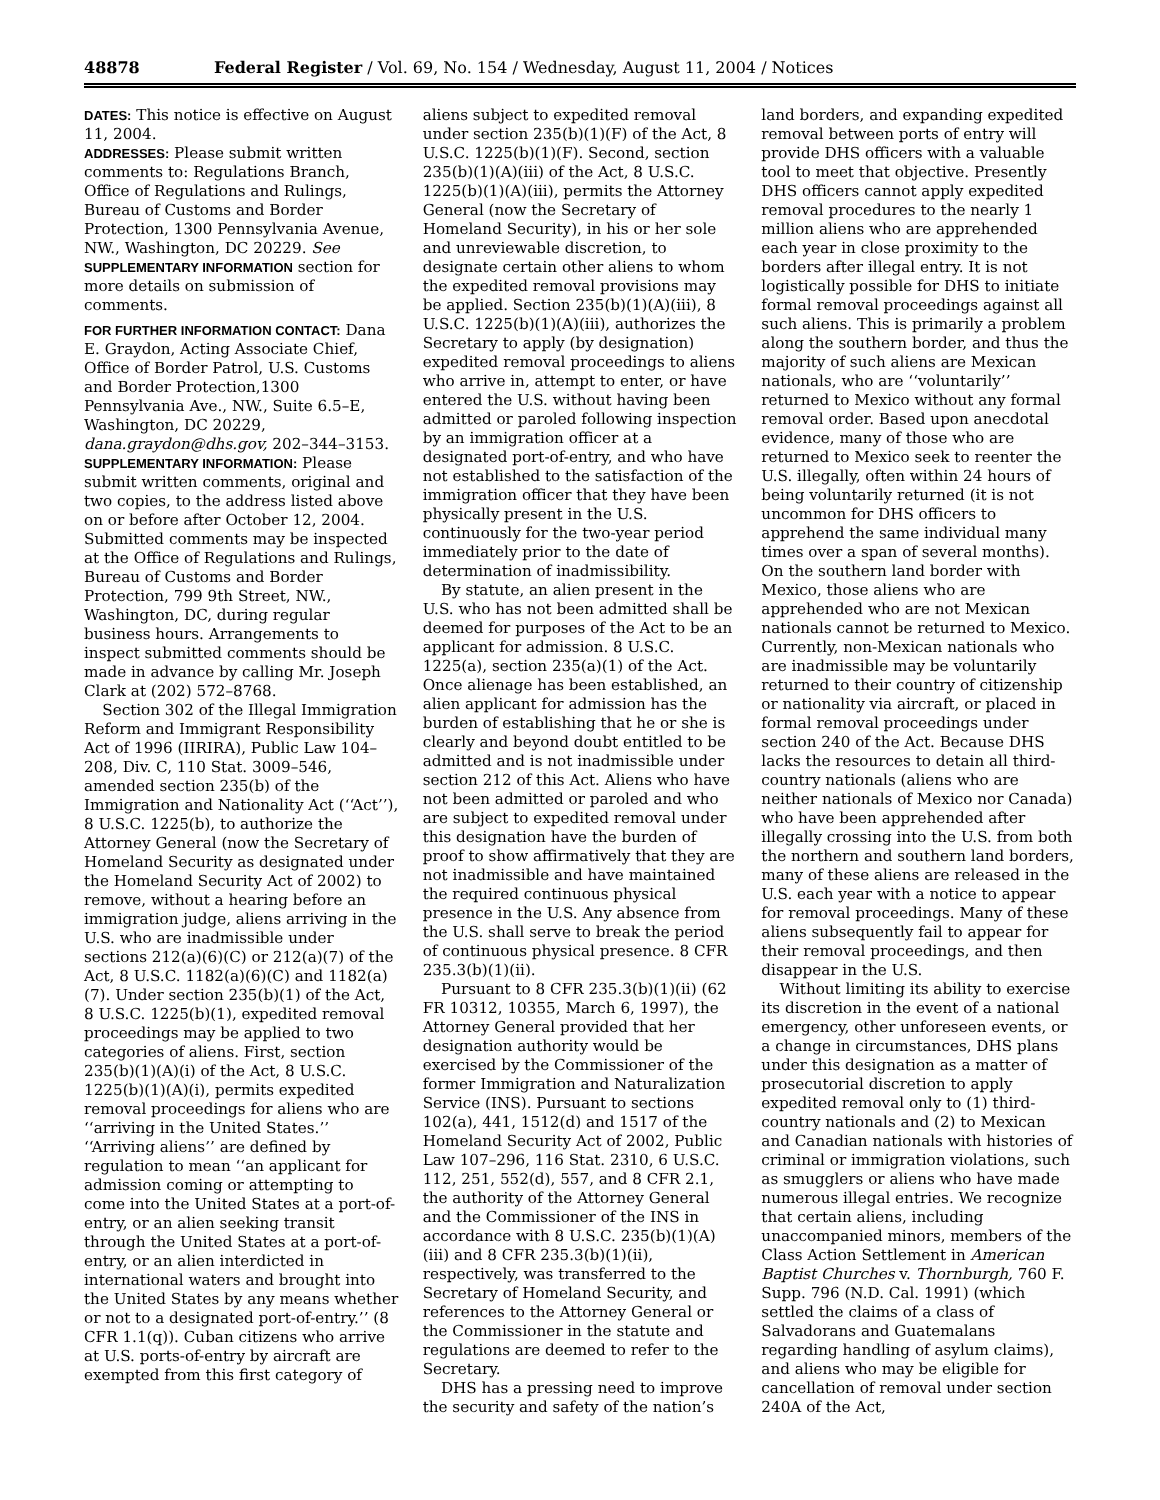48878 Federal Register / Vol. 69, No. 154 / Wednesday, August 11, 2004 / Notices
DATES: This notice is effective on August 11, 2004.
ADDRESSES: Please submit written comments to: Regulations Branch, Office of Regulations and Rulings, Bureau of Customs and Border Protection, 1300 Pennsylvania Avenue, NW., Washington, DC 20229. See SUPPLEMENTARY INFORMATION section for more details on submission of comments.
FOR FURTHER INFORMATION CONTACT: Dana E. Graydon, Acting Associate Chief, Office of Border Patrol, U.S. Customs and Border Protection,1300 Pennsylvania Ave., NW., Suite 6.5–E, Washington, DC 20229, dana.graydon@dhs.gov, 202–344–3153.
SUPPLEMENTARY INFORMATION: Please submit written comments, original and two copies, to the address listed above on or before after October 12, 2004. Submitted comments may be inspected at the Office of Regulations and Rulings, Bureau of Customs and Border Protection, 799 9th Street, NW., Washington, DC, during regular business hours. Arrangements to inspect submitted comments should be made in advance by calling Mr. Joseph Clark at (202) 572–8768.
Section 302 of the Illegal Immigration Reform and Immigrant Responsibility Act of 1996 (IIRIRA), Public Law 104–208, Div. C, 110 Stat. 3009–546, amended section 235(b) of the Immigration and Nationality Act (‘‘Act’’), 8 U.S.C. 1225(b), to authorize the Attorney General (now the Secretary of Homeland Security as designated under the Homeland Security Act of 2002) to remove, without a hearing before an immigration judge, aliens arriving in the U.S. who are inadmissible under sections 212(a)(6)(C) or 212(a)(7) of the Act, 8 U.S.C. 1182(a)(6)(C) and 1182(a)(7). Under section 235(b)(1) of the Act, 8 U.S.C. 1225(b)(1), expedited removal proceedings may be applied to two categories of aliens. First, section 235(b)(1)(A)(i) of the Act, 8 U.S.C. 1225(b)(1)(A)(i), permits expedited removal proceedings for aliens who are ‘‘arriving in the United States.’’ ‘‘Arriving aliens’’ are defined by regulation to mean ‘‘an applicant for admission coming or attempting to come into the United States at a port-of-entry, or an alien seeking transit through the United States at a port-of-entry, or an alien interdicted in international waters and brought into the United States by any means whether or not to a designated port-of-entry.’’ (8 CFR 1.1(q)). Cuban citizens who arrive at U.S. ports-of-entry by aircraft are exempted from this first category of
aliens subject to expedited removal under section 235(b)(1)(F) of the Act, 8 U.S.C. 1225(b)(1)(F). Second, section 235(b)(1)(A)(iii) of the Act, 8 U.S.C. 1225(b)(1)(A)(iii), permits the Attorney General (now the Secretary of Homeland Security), in his or her sole and unreviewable discretion, to designate certain other aliens to whom the expedited removal provisions may be applied. Section 235(b)(1)(A)(iii), 8 U.S.C. 1225(b)(1)(A)(iii), authorizes the Secretary to apply (by designation) expedited removal proceedings to aliens who arrive in, attempt to enter, or have entered the U.S. without having been admitted or paroled following inspection by an immigration officer at a designated port-of-entry, and who have not established to the satisfaction of the immigration officer that they have been physically present in the U.S. continuously for the two-year period immediately prior to the date of determination of inadmissibility.
By statute, an alien present in the U.S. who has not been admitted shall be deemed for purposes of the Act to be an applicant for admission. 8 U.S.C. 1225(a), section 235(a)(1) of the Act. Once alienage has been established, an alien applicant for admission has the burden of establishing that he or she is clearly and beyond doubt entitled to be admitted and is not inadmissible under section 212 of this Act. Aliens who have not been admitted or paroled and who are subject to expedited removal under this designation have the burden of proof to show affirmatively that they are not inadmissible and have maintained the required continuous physical presence in the U.S. Any absence from the U.S. shall serve to break the period of continuous physical presence. 8 CFR 235.3(b)(1)(ii).
Pursuant to 8 CFR 235.3(b)(1)(ii) (62 FR 10312, 10355, March 6, 1997), the Attorney General provided that her designation authority would be exercised by the Commissioner of the former Immigration and Naturalization Service (INS). Pursuant to sections 102(a), 441, 1512(d) and 1517 of the Homeland Security Act of 2002, Public Law 107–296, 116 Stat. 2310, 6 U.S.C. 112, 251, 552(d), 557, and 8 CFR 2.1, the authority of the Attorney General and the Commissioner of the INS in accordance with 8 U.S.C. 235(b)(1)(A)(iii) and 8 CFR 235.3(b)(1)(ii), respectively, was transferred to the Secretary of Homeland Security, and references to the Attorney General or the Commissioner in the statute and regulations are deemed to refer to the Secretary.
DHS has a pressing need to improve the security and safety of the nation’s
land borders, and expanding expedited removal between ports of entry will provide DHS officers with a valuable tool to meet that objective. Presently DHS officers cannot apply expedited removal procedures to the nearly 1 million aliens who are apprehended each year in close proximity to the borders after illegal entry. It is not logistically possible for DHS to initiate formal removal proceedings against all such aliens. This is primarily a problem along the southern border, and thus the majority of such aliens are Mexican nationals, who are ‘‘voluntarily’’ returned to Mexico without any formal removal order. Based upon anecdotal evidence, many of those who are returned to Mexico seek to reenter the U.S. illegally, often within 24 hours of being voluntarily returned (it is not uncommon for DHS officers to apprehend the same individual many times over a span of several months). On the southern land border with Mexico, those aliens who are apprehended who are not Mexican nationals cannot be returned to Mexico. Currently, non-Mexican nationals who are inadmissible may be voluntarily returned to their country of citizenship or nationality via aircraft, or placed in formal removal proceedings under section 240 of the Act. Because DHS lacks the resources to detain all third-country nationals (aliens who are neither nationals of Mexico nor Canada) who have been apprehended after illegally crossing into the U.S. from both the northern and southern land borders, many of these aliens are released in the U.S. each year with a notice to appear for removal proceedings. Many of these aliens subsequently fail to appear for their removal proceedings, and then disappear in the U.S.
Without limiting its ability to exercise its discretion in the event of a national emergency, other unforeseen events, or a change in circumstances, DHS plans under this designation as a matter of prosecutorial discretion to apply expedited removal only to (1) third-country nationals and (2) to Mexican and Canadian nationals with histories of criminal or immigration violations, such as smugglers or aliens who have made numerous illegal entries. We recognize that certain aliens, including unaccompanied minors, members of the Class Action Settlement in American Baptist Churches v. Thornburgh, 760 F. Supp. 796 (N.D. Cal. 1991) (which settled the claims of a class of Salvadorans and Guatemalans regarding handling of asylum claims), and aliens who may be eligible for cancellation of removal under section 240A of the Act,